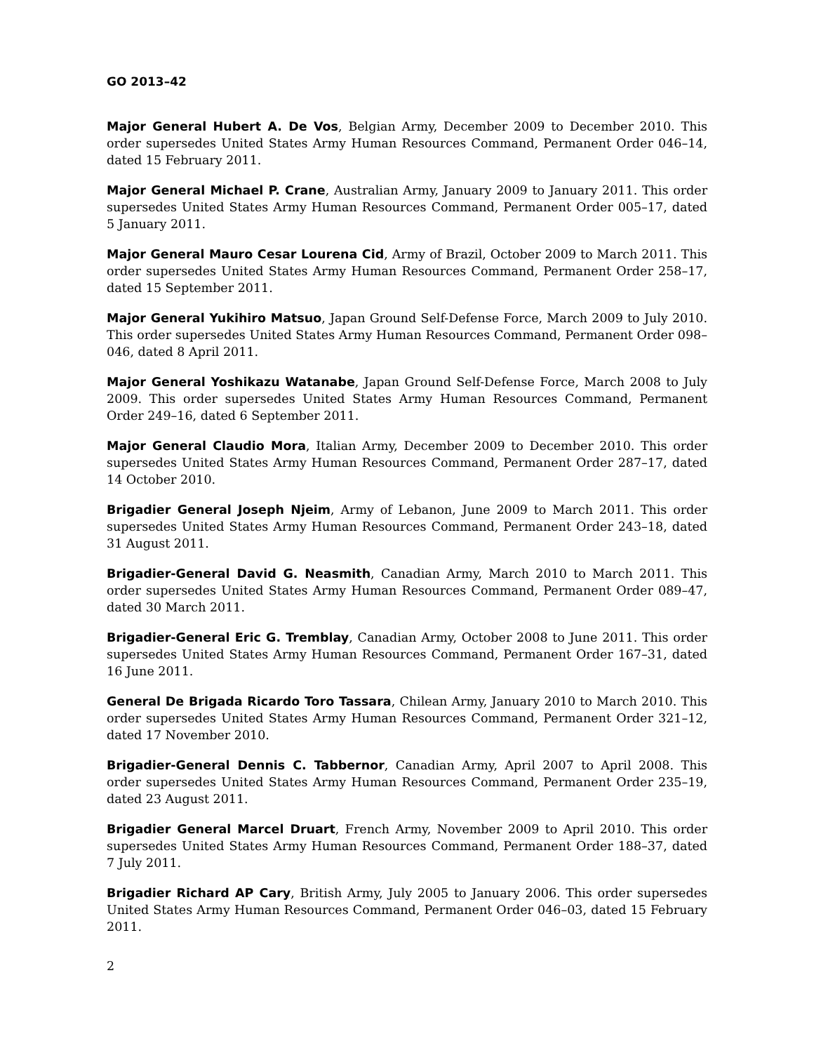GO 2013–42
Major General Hubert A. De Vos, Belgian Army, December 2009 to December 2010. This order supersedes United States Army Human Resources Command, Permanent Order 046–14, dated 15 February 2011.
Major General Michael P. Crane, Australian Army, January 2009 to January 2011. This order supersedes United States Army Human Resources Command, Permanent Order 005–17, dated 5 January 2011.
Major General Mauro Cesar Lourena Cid, Army of Brazil, October 2009 to March 2011. This order supersedes United States Army Human Resources Command, Permanent Order 258–17, dated 15 September 2011.
Major General Yukihiro Matsuo, Japan Ground Self-Defense Force, March 2009 to July 2010. This order supersedes United States Army Human Resources Command, Permanent Order 098–046, dated 8 April 2011.
Major General Yoshikazu Watanabe, Japan Ground Self-Defense Force, March 2008 to July 2009. This order supersedes United States Army Human Resources Command, Permanent Order 249–16, dated 6 September 2011.
Major General Claudio Mora, Italian Army, December 2009 to December 2010. This order supersedes United States Army Human Resources Command, Permanent Order 287–17, dated 14 October 2010.
Brigadier General Joseph Njeim, Army of Lebanon, June 2009 to March 2011. This order supersedes United States Army Human Resources Command, Permanent Order 243–18, dated 31 August 2011.
Brigadier-General David G. Neasmith, Canadian Army, March 2010 to March 2011. This order supersedes United States Army Human Resources Command, Permanent Order 089–47, dated 30 March 2011.
Brigadier-General Eric G. Tremblay, Canadian Army, October 2008 to June 2011. This order supersedes United States Army Human Resources Command, Permanent Order 167–31, dated 16 June 2011.
General De Brigada Ricardo Toro Tassara, Chilean Army, January 2010 to March 2010. This order supersedes United States Army Human Resources Command, Permanent Order 321–12, dated 17 November 2010.
Brigadier-General Dennis C. Tabbernor, Canadian Army, April 2007 to April 2008. This order supersedes United States Army Human Resources Command, Permanent Order 235–19, dated 23 August 2011.
Brigadier General Marcel Druart, French Army, November 2009 to April 2010. This order supersedes United States Army Human Resources Command, Permanent Order 188–37, dated 7 July 2011.
Brigadier Richard AP Cary, British Army, July 2005 to January 2006. This order supersedes United States Army Human Resources Command, Permanent Order 046–03, dated 15 February 2011.
2